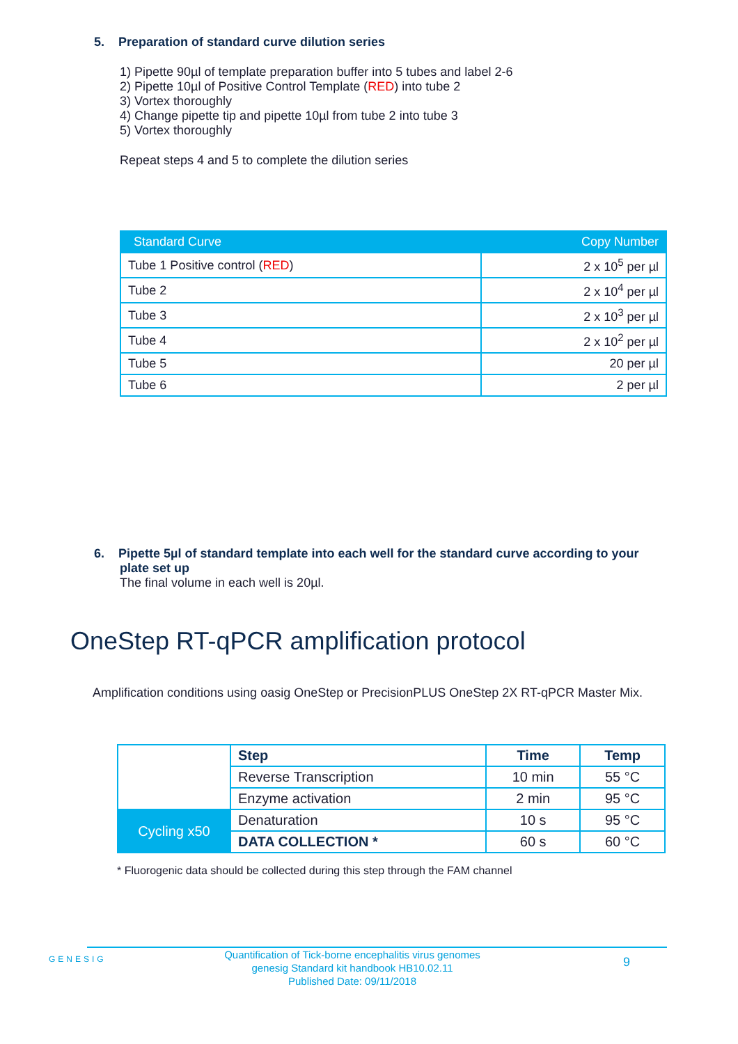5. Preparation of standard curve dilution series
1) Pipette 90µl of template preparation buffer into 5 tubes and label 2-6
2) Pipette 10µl of Positive Control Template (RED) into tube 2
3) Vortex thoroughly
4) Change pipette tip and pipette 10µl from tube 2 into tube 3
5) Vortex thoroughly
Repeat steps 4 and 5 to complete the dilution series
| Standard Curve | Copy Number |
| --- | --- |
| Tube 1 Positive control ( RED ) | 2 x 10<sup>5</sup> per µl |
| Tube 2 | 2 x 10<sup>4</sup> per µl |
| Tube 3 | 2 x 10<sup>3</sup> per µl |
| Tube 4 | 2 x 10<sup>2</sup> per µl |
| Tube 5 | 20 per µl |
| Tube 6 | 2 per µl |
6. Pipette 5µl of standard template into each well for the standard curve according to your plate set up
The final volume in each well is 20µl.
OneStep RT-qPCR amplification protocol
Amplification conditions using oasig OneStep or PrecisionPLUS OneStep 2X RT-qPCR Master Mix.
| | Step | Time | Temp |
| | Reverse Transcription | 10 min | 55 °C |
| | Enzyme activation | 2 min | 95 °C |
| Cycling x50 | Denaturation | 10 s | 95 °C |
| | DATA COLLECTION * | 60 s | 60 °C |
* Fluorogenic data should be collected during this step through the FAM channel
GENESIG
Quantification of Tick-borne encephalitis virus genomes
genesig Standard kit handbook HB10.02.11
Published Date: 09/11/2018
9